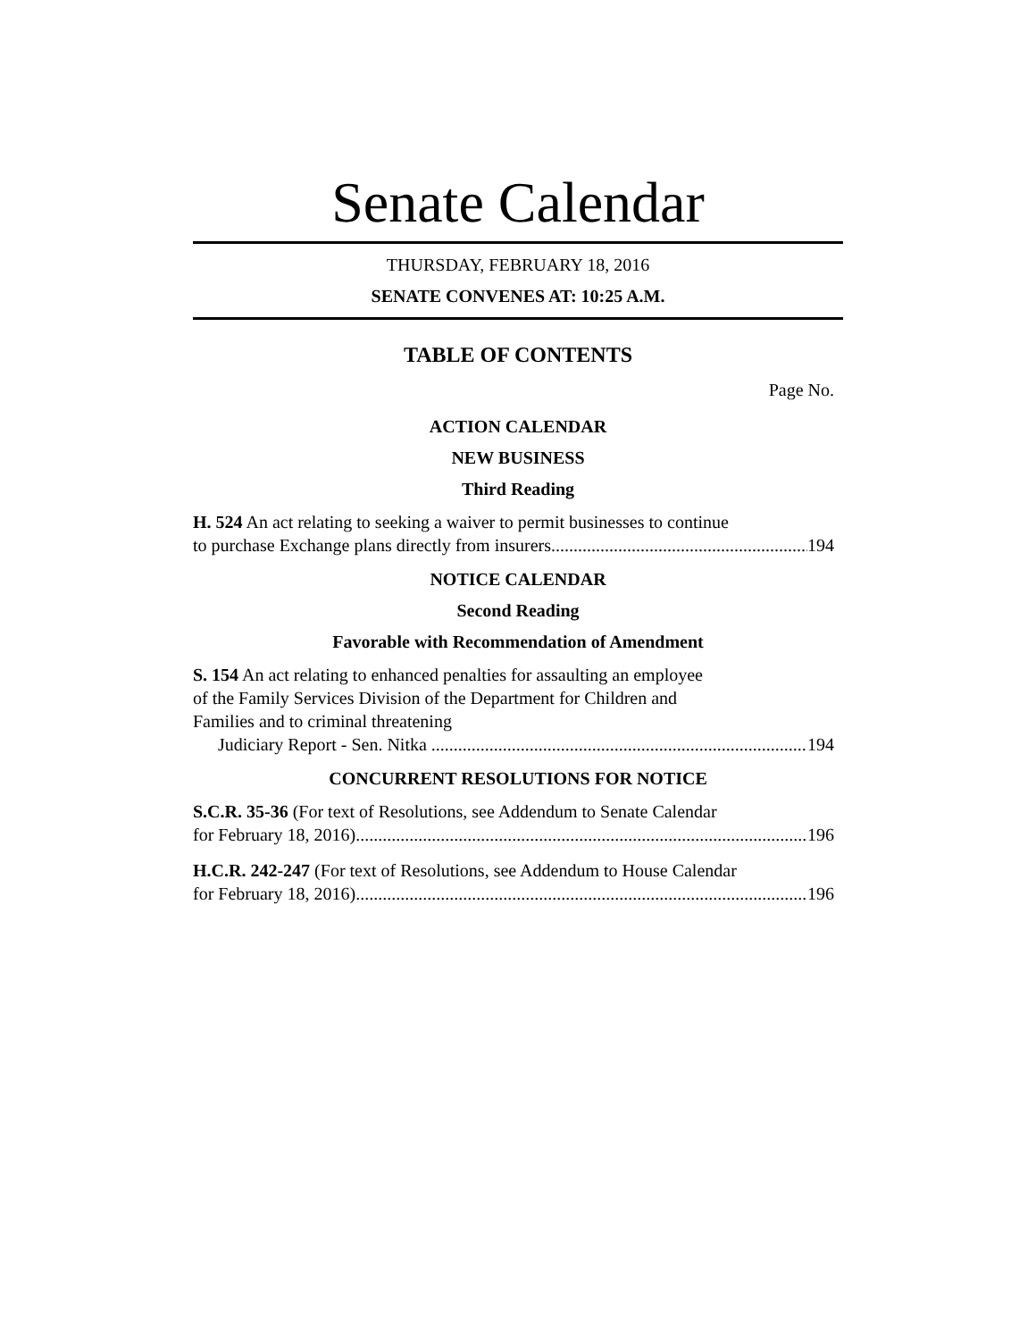Senate Calendar
THURSDAY, FEBRUARY 18, 2016
SENATE CONVENES AT: 10:25 A.M.
TABLE OF CONTENTS
Page No.
ACTION CALENDAR
NEW BUSINESS
Third Reading
H. 524 An act relating to seeking a waiver to permit businesses to continue
to purchase Exchange plans directly from insurers 194
NOTICE CALENDAR
Second Reading
Favorable with Recommendation of Amendment
S. 154 An act relating to enhanced penalties for assaulting an employee
of the Family Services Division of the Department for Children and
Families and to criminal threatening
Judiciary Report - Sen. Nitka 194
CONCURRENT RESOLUTIONS FOR NOTICE
S.C.R. 35-36 (For text of Resolutions, see Addendum to Senate Calendar
for February 18, 2016) 196
H.C.R. 242-247 (For text of Resolutions, see Addendum to House Calendar
for February 18, 2016) 196